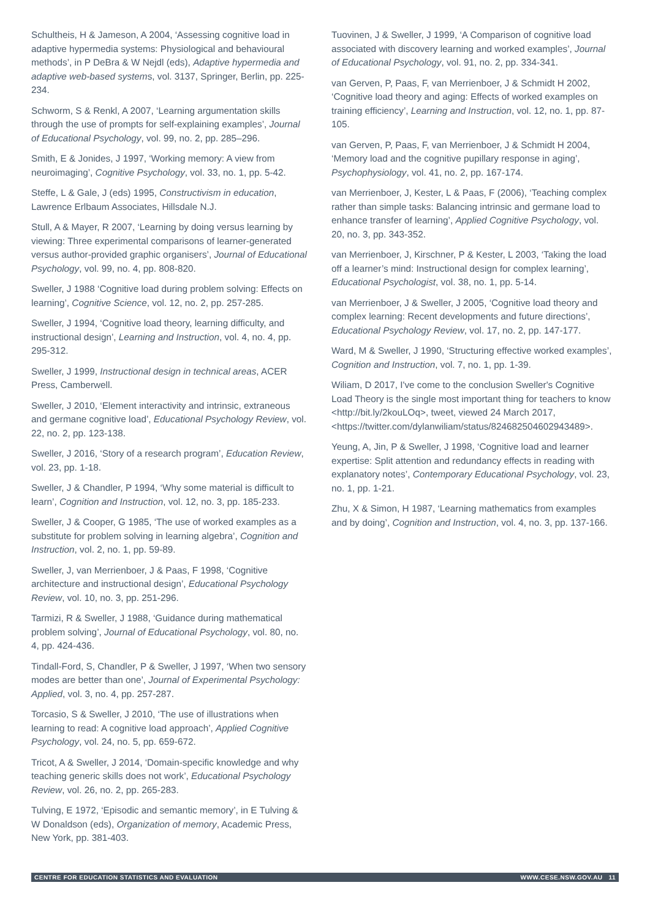Schultheis, H & Jameson, A 2004, ‘Assessing cognitive load in adaptive hypermedia systems: Physiological and behavioural methods’, in P DeBra & W Nejdl (eds), Adaptive hypermedia and adaptive web-based systems, vol. 3137, Springer, Berlin, pp. 225-234.
Schworm, S & Renkl, A 2007, ‘Learning argumentation skills through the use of prompts for self-explaining examples’, Journal of Educational Psychology, vol. 99, no. 2, pp. 285–296.
Smith, E & Jonides, J 1997, ‘Working memory: A view from neuroimaging’, Cognitive Psychology, vol. 33, no. 1, pp. 5-42.
Steffe, L & Gale, J (eds) 1995, Constructivism in education, Lawrence Erlbaum Associates, Hillsdale N.J.
Stull, A & Mayer, R 2007, ‘Learning by doing versus learning by viewing: Three experimental comparisons of learner-generated versus author-provided graphic organisers’, Journal of Educational Psychology, vol. 99, no. 4, pp. 808-820.
Sweller, J 1988 ‘Cognitive load during problem solving: Effects on learning’, Cognitive Science, vol. 12, no. 2, pp. 257-285.
Sweller, J 1994, ‘Cognitive load theory, learning difficulty, and instructional design’, Learning and Instruction, vol. 4, no. 4, pp. 295-312.
Sweller, J 1999, Instructional design in technical areas, ACER Press, Camberwell.
Sweller, J 2010, ‘Element interactivity and intrinsic, extraneous and germane cognitive load’, Educational Psychology Review, vol. 22, no. 2, pp. 123-138.
Sweller, J 2016, ‘Story of a research program’, Education Review, vol. 23, pp. 1-18.
Sweller, J & Chandler, P 1994, ‘Why some material is difficult to learn’, Cognition and Instruction, vol. 12, no. 3, pp. 185-233.
Sweller, J & Cooper, G 1985, ‘The use of worked examples as a substitute for problem solving in learning algebra’, Cognition and Instruction, vol. 2, no. 1, pp. 59-89.
Sweller, J, van Merrienboer, J & Paas, F 1998, ‘Cognitive architecture and instructional design’, Educational Psychology Review, vol. 10, no. 3, pp. 251-296.
Tarmizi, R & Sweller, J 1988, ‘Guidance during mathematical problem solving’, Journal of Educational Psychology, vol. 80, no. 4, pp. 424-436.
Tindall-Ford, S, Chandler, P & Sweller, J 1997, ‘When two sensory modes are better than one’, Journal of Experimental Psychology: Applied, vol. 3, no. 4, pp. 257-287.
Torcasio, S & Sweller, J 2010, ‘The use of illustrations when learning to read: A cognitive load approach’, Applied Cognitive Psychology, vol. 24, no. 5, pp. 659-672.
Tricot, A & Sweller, J 2014, ‘Domain-specific knowledge and why teaching generic skills does not work’, Educational Psychology Review, vol. 26, no. 2, pp. 265-283.
Tulving, E 1972, ‘Episodic and semantic memory’, in E Tulving & W Donaldson (eds), Organization of memory, Academic Press, New York, pp. 381-403.
Tuovinen, J & Sweller, J 1999, ‘A Comparison of cognitive load associated with discovery learning and worked examples’, Journal of Educational Psychology, vol. 91, no. 2, pp. 334-341.
van Gerven, P, Paas, F, van Merrienboer, J & Schmidt H 2002, ‘Cognitive load theory and aging: Effects of worked examples on training efficiency’, Learning and Instruction, vol. 12, no. 1, pp. 87-105.
van Gerven, P, Paas, F, van Merrienboer, J & Schmidt H 2004, ‘Memory load and the cognitive pupillary response in aging’, Psychophysiology, vol. 41, no. 2, pp. 167-174.
van Merrienboer, J, Kester, L & Paas, F (2006), ‘Teaching complex rather than simple tasks: Balancing intrinsic and germane load to enhance transfer of learning’, Applied Cognitive Psychology, vol. 20, no. 3, pp. 343-352.
van Merrienboer, J, Kirschner, P & Kester, L 2003, ‘Taking the load off a learner’s mind: Instructional design for complex learning’, Educational Psychologist, vol. 38, no. 1, pp. 5-14.
van Merrienboer, J & Sweller, J 2005, ‘Cognitive load theory and complex learning: Recent developments and future directions’, Educational Psychology Review, vol. 17, no. 2, pp. 147-177.
Ward, M & Sweller, J 1990, ‘Structuring effective worked examples’, Cognition and Instruction, vol. 7, no. 1, pp. 1-39.
Wiliam, D 2017, I've come to the conclusion Sweller's Cognitive Load Theory is the single most important thing for teachers to know <http://bit.ly/2kouLOq>, tweet, viewed 24 March 2017, <https://twitter.com/dylanwiliam/status/824682504602943489>.
Yeung, A, Jin, P & Sweller, J 1998, ‘Cognitive load and learner expertise: Split attention and redundancy effects in reading with explanatory notes’, Contemporary Educational Psychology, vol. 23, no. 1, pp. 1-21.
Zhu, X & Simon, H 1987, ‘Learning mathematics from examples and by doing’, Cognition and Instruction, vol. 4, no. 3, pp. 137-166.
CENTRE FOR EDUCATION STATISTICS AND EVALUATION WWW.CESE.NSW.GOV.AU 11